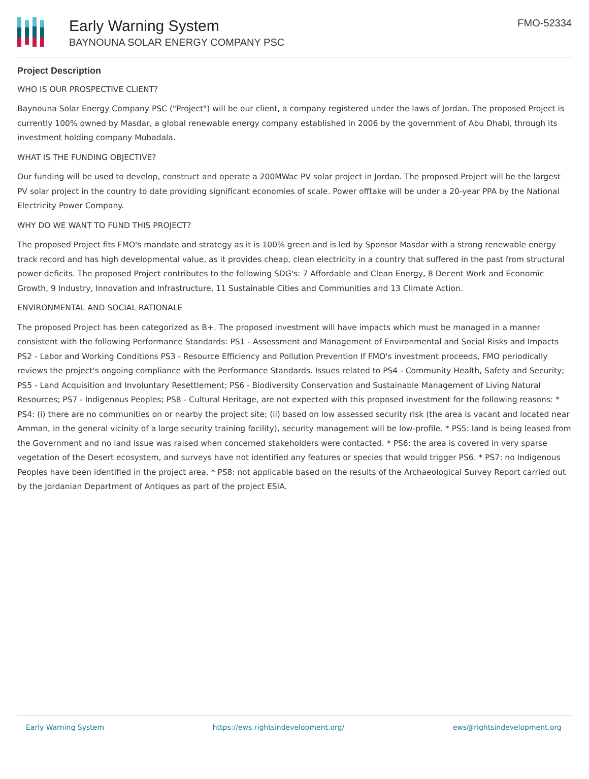Early Warning System
BAYNOUNA SOLAR ENERGY COMPANY PSC
FMO-52334
Project Description
WHO IS OUR PROSPECTIVE CLIENT?
Baynouna Solar Energy Company PSC ("Project") will be our client, a company registered under the laws of Jordan. The proposed Project is currently 100% owned by Masdar, a global renewable energy company established in 2006 by the government of Abu Dhabi, through its investment holding company Mubadala.
WHAT IS THE FUNDING OBJECTIVE?
Our funding will be used to develop, construct and operate a 200MWac PV solar project in Jordan. The proposed Project will be the largest PV solar project in the country to date providing significant economies of scale. Power offtake will be under a 20-year PPA by the National Electricity Power Company.
WHY DO WE WANT TO FUND THIS PROJECT?
The proposed Project fits FMO's mandate and strategy as it is 100% green and is led by Sponsor Masdar with a strong renewable energy track record and has high developmental value, as it provides cheap, clean electricity in a country that suffered in the past from structural power deficits. The proposed Project contributes to the following SDG's: 7 Affordable and Clean Energy, 8 Decent Work and Economic Growth, 9 Industry, Innovation and Infrastructure, 11 Sustainable Cities and Communities and 13 Climate Action.
ENVIRONMENTAL AND SOCIAL RATIONALE
The proposed Project has been categorized as B+. The proposed investment will have impacts which must be managed in a manner consistent with the following Performance Standards: PS1 - Assessment and Management of Environmental and Social Risks and Impacts PS2 - Labor and Working Conditions PS3 - Resource Efficiency and Pollution Prevention If FMO's investment proceeds, FMO periodically reviews the project's ongoing compliance with the Performance Standards. Issues related to PS4 - Community Health, Safety and Security; PS5 - Land Acquisition and Involuntary Resettlement; PS6 - Biodiversity Conservation and Sustainable Management of Living Natural Resources; PS7 - Indigenous Peoples; PS8 - Cultural Heritage, are not expected with this proposed investment for the following reasons: * PS4: (i) there are no communities on or nearby the project site; (ii) based on low assessed security risk (the area is vacant and located near Amman, in the general vicinity of a large security training facility), security management will be low-profile. * PS5: land is being leased from the Government and no land issue was raised when concerned stakeholders were contacted. * PS6: the area is covered in very sparse vegetation of the Desert ecosystem, and surveys have not identified any features or species that would trigger PS6. * PS7: no Indigenous Peoples have been identified in the project area. * PS8: not applicable based on the results of the Archaeological Survey Report carried out by the Jordanian Department of Antiques as part of the project ESIA.
Early Warning System https://ews.rightsindevelopment.org/ ews@rightsindevelopment.org